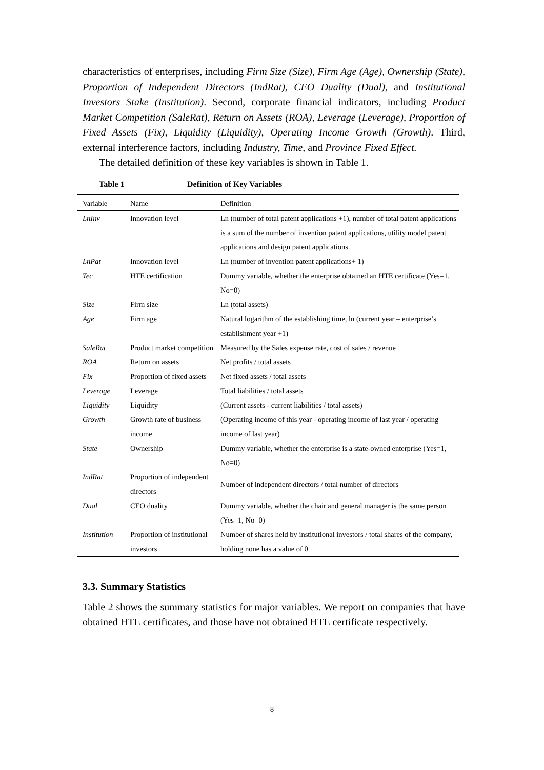characteristics of enterprises, including Firm Size (Size), Firm Age (Age), Ownership (State), Proportion of Independent Directors (IndRat), CEO Duality (Dual), and Institutional Investors Stake (Institution). Second, corporate financial indicators, including Product Market Competition (SaleRat), Return on Assets (ROA), Leverage (Leverage), Proportion of Fixed Assets (Fix), Liquidity (Liquidity), Operating Income Growth (Growth). Third, external interference factors, including Industry, Time, and Province Fixed Effect.
The detailed definition of these key variables is shown in Table 1.
Table 1 Definition of Key Variables
| Variable | Name | Definition |
| --- | --- | --- |
| LnInv | Innovation level | Ln (number of total patent applications +1), number of total patent applications is a sum of the number of invention patent applications, utility model patent applications and design patent applications. |
| LnPat | Innovation level | Ln (number of invention patent applications+ 1) |
| Tec | HTE certification | Dummy variable, whether the enterprise obtained an HTE certificate (Yes=1, No=0) |
| Size | Firm size | Ln (total assets) |
| Age | Firm age | Natural logarithm of the establishing time, ln (current year – enterprise’s establishment year +1) |
| SaleRat | Product market competition | Measured by the Sales expense rate, cost of sales / revenue |
| ROA | Return on assets | Net profits / total assets |
| Fix | Proportion of fixed assets | Net fixed assets / total assets |
| Leverage | Leverage | Total liabilities / total assets |
| Liquidity | Liquidity | (Current assets - current liabilities / total assets) |
| Growth | Growth rate of business income | (Operating income of this year - operating income of last year / operating income of last year) |
| State | Ownership | Dummy variable, whether the enterprise is a state-owned enterprise (Yes=1, No=0) |
| IndRat | Proportion of independent directors | Number of independent directors / total number of directors |
| Dual | CEO duality | Dummy variable, whether the chair and general manager is the same person (Yes=1, No=0) |
| Institution | Proportion of institutional investors | Number of shares held by institutional investors / total shares of the company, holding none has a value of 0 |
3.3. Summary Statistics
Table 2 shows the summary statistics for major variables. We report on companies that have obtained HTE certificates, and those have not obtained HTE certificate respectively.
8